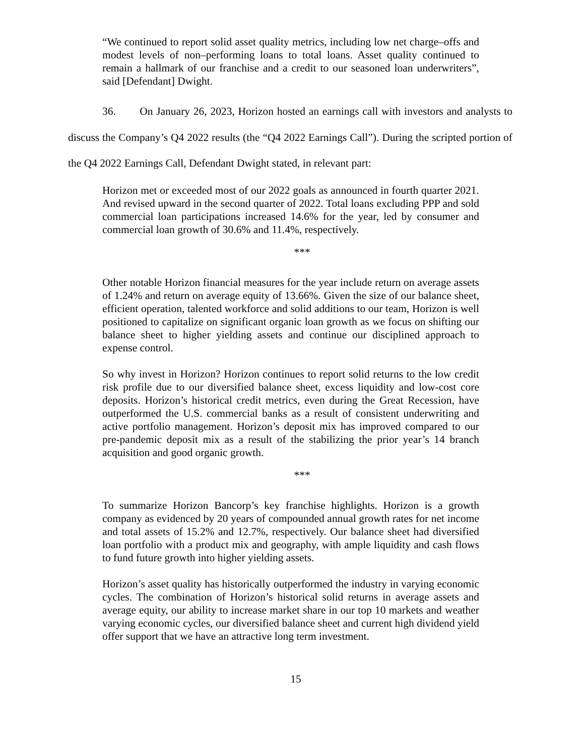“We continued to report solid asset quality metrics, including low net charge–offs and modest levels of non–performing loans to total loans. Asset quality continued to remain a hallmark of our franchise and a credit to our seasoned loan underwriters”, said [Defendant] Dwight.
36. On January 26, 2023, Horizon hosted an earnings call with investors and analysts to discuss the Company’s Q4 2022 results (the “Q4 2022 Earnings Call”). During the scripted portion of the Q4 2022 Earnings Call, Defendant Dwight stated, in relevant part:
Horizon met or exceeded most of our 2022 goals as announced in fourth quarter 2021. And revised upward in the second quarter of 2022. Total loans excluding PPP and sold commercial loan participations increased 14.6% for the year, led by consumer and commercial loan growth of 30.6% and 11.4%, respectively.
***
Other notable Horizon financial measures for the year include return on average assets of 1.24% and return on average equity of 13.66%. Given the size of our balance sheet, efficient operation, talented workforce and solid additions to our team, Horizon is well positioned to capitalize on significant organic loan growth as we focus on shifting our balance sheet to higher yielding assets and continue our disciplined approach to expense control.
So why invest in Horizon? Horizon continues to report solid returns to the low credit risk profile due to our diversified balance sheet, excess liquidity and low-cost core deposits. Horizon’s historical credit metrics, even during the Great Recession, have outperformed the U.S. commercial banks as a result of consistent underwriting and active portfolio management. Horizon’s deposit mix has improved compared to our pre-pandemic deposit mix as a result of the stabilizing the prior year’s 14 branch acquisition and good organic growth.
***
To summarize Horizon Bancorp’s key franchise highlights. Horizon is a growth company as evidenced by 20 years of compounded annual growth rates for net income and total assets of 15.2% and 12.7%, respectively. Our balance sheet had diversified loan portfolio with a product mix and geography, with ample liquidity and cash flows to fund future growth into higher yielding assets.
Horizon’s asset quality has historically outperformed the industry in varying economic cycles. The combination of Horizon’s historical solid returns in average assets and average equity, our ability to increase market share in our top 10 markets and weather varying economic cycles, our diversified balance sheet and current high dividend yield offer support that we have an attractive long term investment.
15